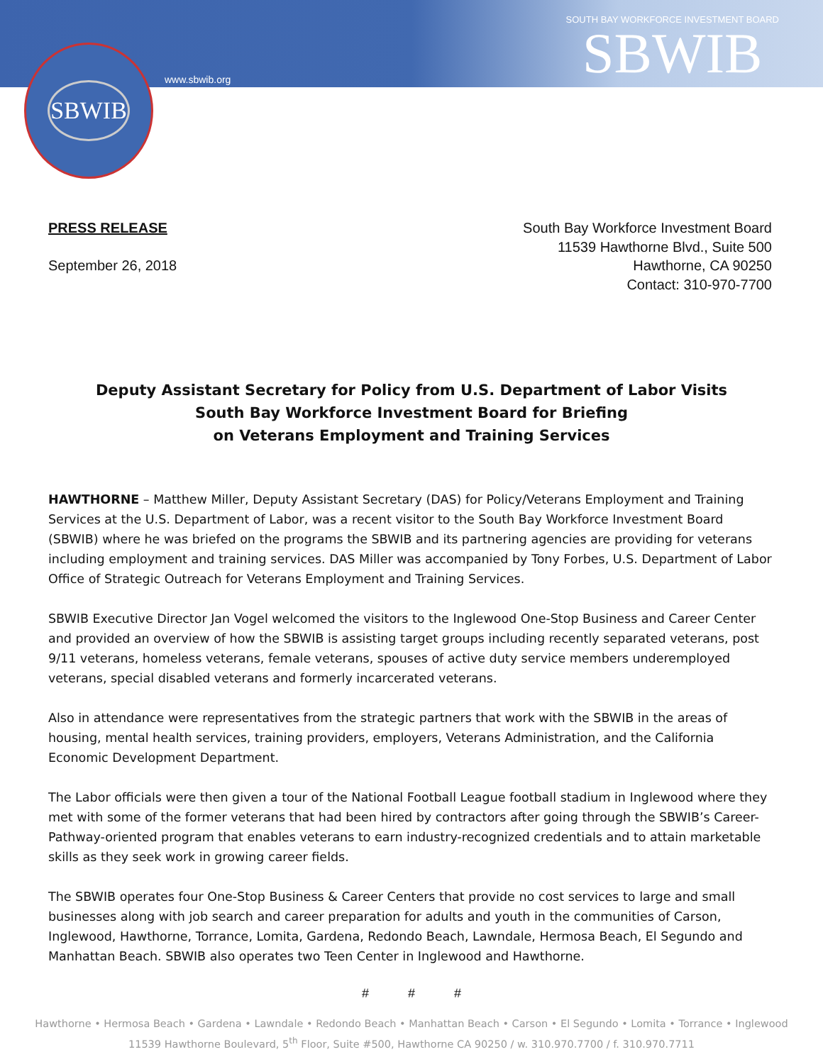SBWIB
www.sbwib.org
SOUTH BAY WORKFORCE INVESTMENT BOARD
SBWIB
PRESS RELEASE
September 26, 2018
South Bay Workforce Investment Board
11539 Hawthorne Blvd., Suite 500
Hawthorne, CA 90250
Contact: 310-970-7700
Deputy Assistant Secretary for Policy from U.S. Department of Labor Visits
South Bay Workforce Investment Board for Briefing
on Veterans Employment and Training Services
HAWTHORNE – Matthew Miller, Deputy Assistant Secretary (DAS) for Policy/Veterans Employment and Training Services at the U.S. Department of Labor, was a recent visitor to the South Bay Workforce Investment Board (SBWIB) where he was briefed on the programs the SBWIB and its partnering agencies are providing for veterans including employment and training services. DAS Miller was accompanied by Tony Forbes, U.S. Department of Labor Office of Strategic Outreach for Veterans Employment and Training Services.
SBWIB Executive Director Jan Vogel welcomed the visitors to the Inglewood One-Stop Business and Career Center and provided an overview of how the SBWIB is assisting target groups including recently separated veterans, post 9/11 veterans, homeless veterans, female veterans, spouses of active duty service members underemployed veterans, special disabled veterans and formerly incarcerated veterans.
Also in attendance were representatives from the strategic partners that work with the SBWIB in the areas of housing, mental health services, training providers, employers, Veterans Administration, and the California Economic Development Department.
The Labor officials were then given a tour of the National Football League football stadium in Inglewood where they met with some of the former veterans that had been hired by contractors after going through the SBWIB’s Career-Pathway-oriented program that enables veterans to earn industry-recognized credentials and to attain marketable skills as they seek work in growing career fields.
The SBWIB operates four One-Stop Business & Career Centers that provide no cost services to large and small businesses along with job search and career preparation for adults and youth in the communities of Carson, Inglewood, Hawthorne, Torrance, Lomita, Gardena, Redondo Beach, Lawndale, Hermosa Beach, El Segundo and Manhattan Beach. SBWIB also operates two Teen Center in Inglewood and Hawthorne.
# # #
Hawthorne • Hermosa Beach • Gardena • Lawndale • Redondo Beach • Manhattan Beach • Carson • El Segundo • Lomita • Torrance • Inglewood
11539 Hawthorne Boulevard, 5<sup>th</sup> Floor, Suite #500, Hawthorne CA 90250 / w. 310.970.7700 / f. 310.970.7711